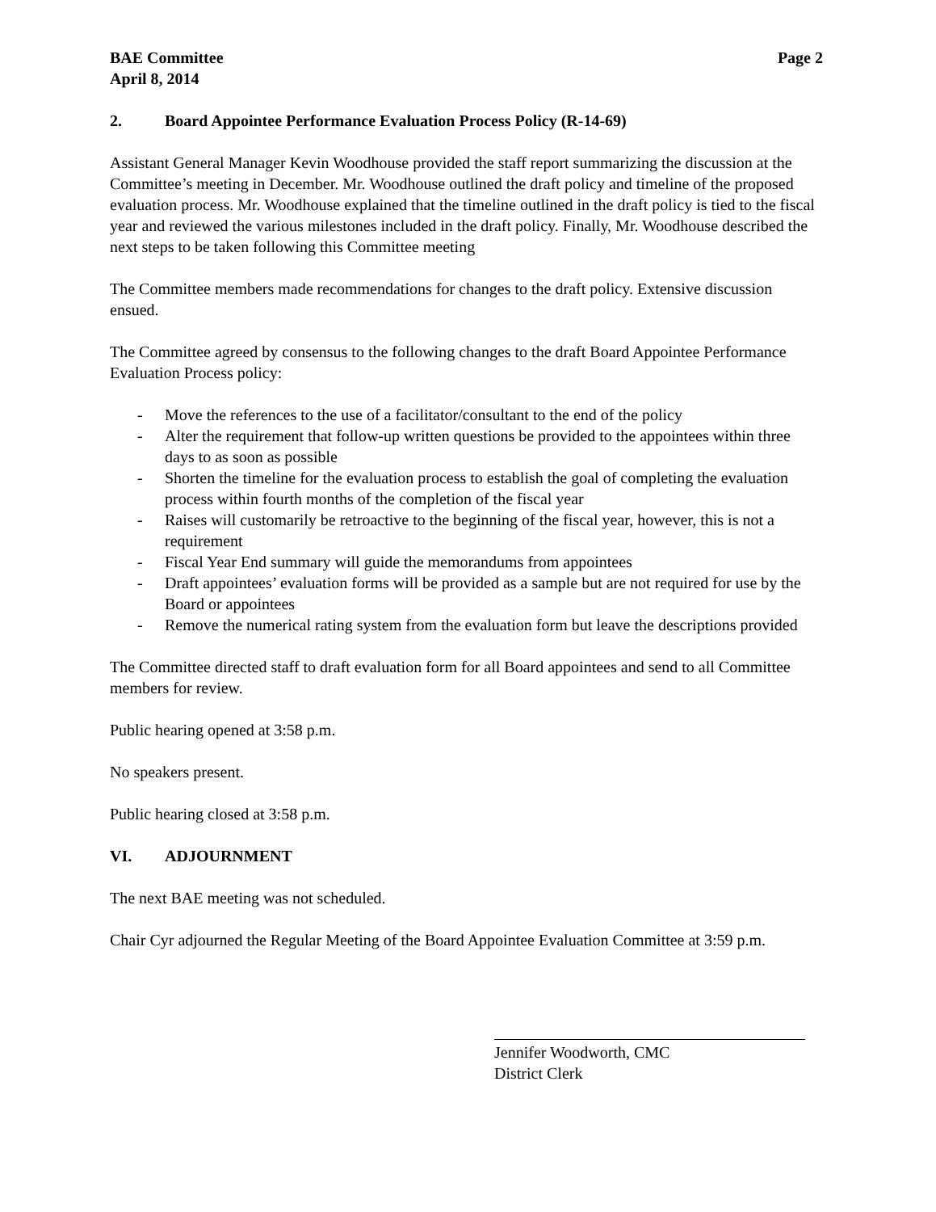BAE Committee Page 2
April 8, 2014
2. Board Appointee Performance Evaluation Process Policy (R-14-69)
Assistant General Manager Kevin Woodhouse provided the staff report summarizing the discussion at the Committee’s meeting in December. Mr. Woodhouse outlined the draft policy and timeline of the proposed evaluation process. Mr. Woodhouse explained that the timeline outlined in the draft policy is tied to the fiscal year and reviewed the various milestones included in the draft policy. Finally, Mr. Woodhouse described the next steps to be taken following this Committee meeting
The Committee members made recommendations for changes to the draft policy. Extensive discussion ensued.
The Committee agreed by consensus to the following changes to the draft Board Appointee Performance Evaluation Process policy:
- Move the references to the use of a facilitator/consultant to the end of the policy
- Alter the requirement that follow-up written questions be provided to the appointees within three days to as soon as possible
- Shorten the timeline for the evaluation process to establish the goal of completing the evaluation process within fourth months of the completion of the fiscal year
- Raises will customarily be retroactive to the beginning of the fiscal year, however, this is not a requirement
- Fiscal Year End summary will guide the memorandums from appointees
- Draft appointees’ evaluation forms will be provided as a sample but are not required for use by the Board or appointees
- Remove the numerical rating system from the evaluation form but leave the descriptions provided
The Committee directed staff to draft evaluation form for all Board appointees and send to all Committee members for review.
Public hearing opened at 3:58 p.m.
No speakers present.
Public hearing closed at 3:58 p.m.
VI. ADJOURNMENT
The next BAE meeting was not scheduled.
Chair Cyr adjourned the Regular Meeting of the Board Appointee Evaluation Committee at 3:59 p.m.
Jennifer Woodworth, CMC
District Clerk